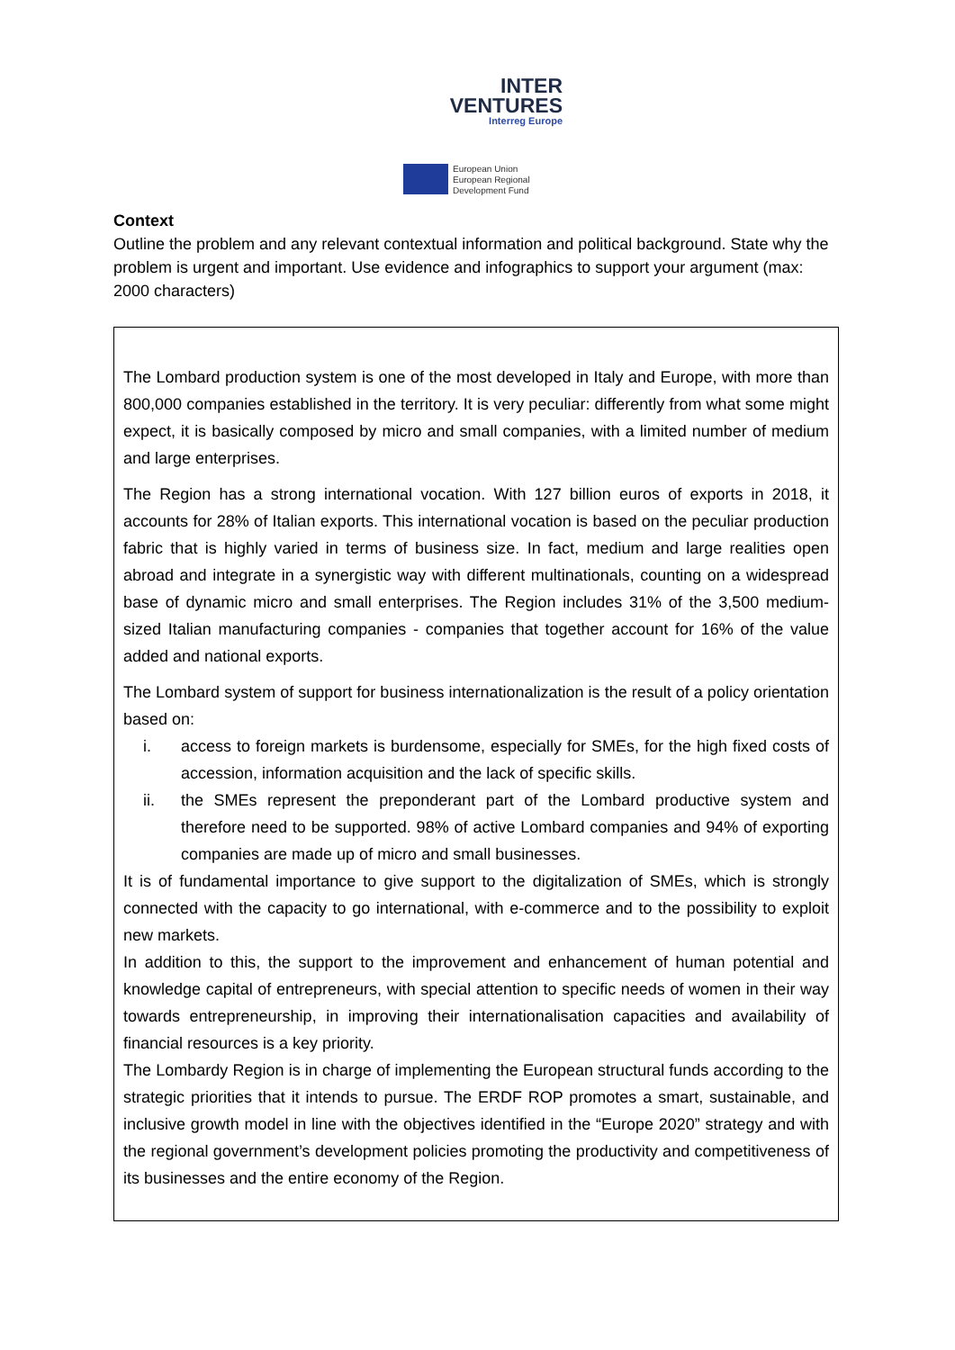INTER
VENTURES
Interreg Europe
European Union
European Regional
Development Fund
Context
Outline the problem and any relevant contextual information and political background. State why the problem is urgent and important. Use evidence and infographics to support your argument (max: 2000 characters)
The Lombard production system is one of the most developed in Italy and Europe, with more than 800,000 companies established in the territory. It is very peculiar: differently from what some might expect, it is basically composed by micro and small companies, with a limited number of medium and large enterprises.
The Region has a strong international vocation. With 127 billion euros of exports in 2018, it accounts for 28% of Italian exports. This international vocation is based on the peculiar production fabric that is highly varied in terms of business size. In fact, medium and large realities open abroad and integrate in a synergistic way with different multinationals, counting on a widespread base of dynamic micro and small enterprises. The Region includes 31% of the 3,500 medium-sized Italian manufacturing companies - companies that together account for 16% of the value added and national exports.
The Lombard system of support for business internationalization is the result of a policy orientation based on:
i. access to foreign markets is burdensome, especially for SMEs, for the high fixed costs of accession, information acquisition and the lack of specific skills.
ii. the SMEs represent the preponderant part of the Lombard productive system and therefore need to be supported. 98% of active Lombard companies and 94% of exporting companies are made up of micro and small businesses.
It is of fundamental importance to give support to the digitalization of SMEs, which is strongly connected with the capacity to go international, with e-commerce and to the possibility to exploit new markets.
In addition to this, the support to the improvement and enhancement of human potential and knowledge capital of entrepreneurs, with special attention to specific needs of women in their way towards entrepreneurship, in improving their internationalisation capacities and availability of financial resources is a key priority.
The Lombardy Region is in charge of implementing the European structural funds according to the strategic priorities that it intends to pursue. The ERDF ROP promotes a smart, sustainable, and inclusive growth model in line with the objectives identified in the “Europe 2020” strategy and with the regional government’s development policies promoting the productivity and competitiveness of its businesses and the entire economy of the Region.